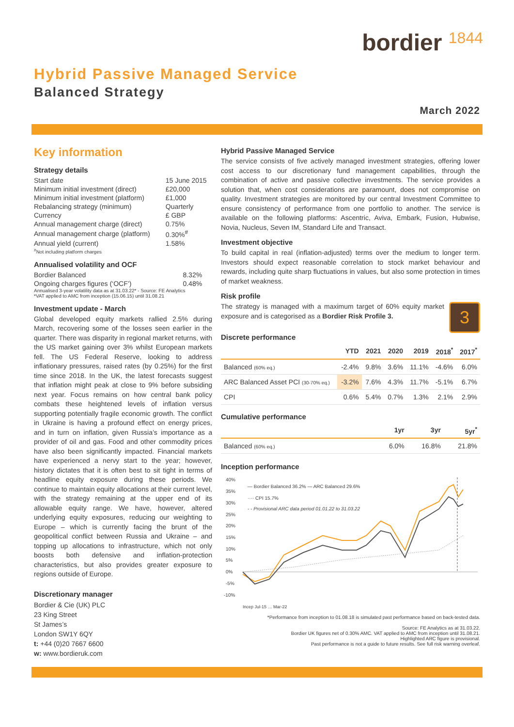bordier 1844
Hybrid Passive Managed Service
Balanced Strategy
March 2022
Key information
Strategy details
| Start date | 15 June 2015 |
| Minimum initial investment (direct) | £20,000 |
| Minimum initial investment (platform) | £1,000 |
| Rebalancing strategy (minimum) | Quarterly |
| Currency | £ GBP |
| Annual management charge (direct) | 0.75% |
| Annual management charge (platform) | 0.30%<sup>#</sup> |
| Annual yield (current) | 1.58% |
<sup>#</sup> Not including platform charges
Annualised volatility and OCF
| Bordier Balanced | 8.32% |
| Ongoing charges figures (‘OCF’) | 0.48% |
Annualised 3-year volatility data as at 31.03.22* - Source: FE Analytics
*VAT applied to AMC from inception (15.06.15) until 31.08.21
Investment update - March
Global developed equity markets rallied 2.5% during March, recovering some of the losses seen earlier in the quarter. There was disparity in regional market returns, with the US market gaining over 3% whilst European markets fell. The US Federal Reserve, looking to address inflationary pressures, raised rates (by 0.25%) for the first time since 2018. In the UK, the latest forecasts suggest that inflation might peak at close to 9% before subsiding next year. Focus remains on how central bank policy combats these heightened levels of inflation versus supporting potentially fragile economic growth. The conflict in Ukraine is having a profound effect on energy prices, and in turn on inflation, given Russia’s importance as a provider of oil and gas. Food and other commodity prices have also been significantly impacted. Financial markets have experienced a nervy start to the year; however, history dictates that it is often best to sit tight in terms of headline equity exposure during these periods. We continue to maintain equity allocations at their current level, with the strategy remaining at the upper end of its allowable equity range. We have, however, altered underlying equity exposures, reducing our weighting to Europe – which is currently facing the brunt of the geopolitical conflict between Russia and Ukraine – and topping up allocations to infrastructure, which not only boosts both defensive and inflation-protection characteristics, but also provides greater exposure to regions outside of Europe.
Discretionary manager
Bordier & Cie (UK) PLC
23 King Street
St James’s
London SW1Y 6QY
t: +44 (0)20 7667 6600
w: www.bordieruk.com
Hybrid Passive Managed Service
The service consists of five actively managed investment strategies, offering lower cost access to our discretionary fund management capabilities, through the combination of active and passive collective investments. The service provides a solution that, when cost considerations are paramount, does not compromise on quality. Investment strategies are monitored by our central Investment Committee to ensure consistency of performance from one portfolio to another. The service is available on the following platforms: Ascentric, Aviva, Embark, Fusion, Hubwise, Novia, Nucleus, Seven IM, Standard Life and Transact.
Investment objective
To build capital in real (inflation-adjusted) terms over the medium to longer term. Investors should expect reasonable correlation to stock market behaviour and rewards, including quite sharp fluctuations in values, but also some protection in times of market weakness.
Risk profile
3
The strategy is managed with a maximum target of 60% equity market exposure and is categorised as a Bordier Risk Profile 3.
Discrete performance
| | YTD | 2021 | 2020 | 2019 | 2018<sup>*</sup> | 2017<sup>*</sup> |
| --- | --- | --- | --- | --- | --- | --- |
| Balanced (60% eq.) | -2.4% | 9.8% | 3.6% | 11.1% | -4.6% | 6.0% |
| ARC Balanced Asset PCI (30-70% eq.) | -3.2% | 7.6% | 4.3% | 11.7% | -5.1% | 6.7% |
| CPI | 0.6% | 5.4% | 0.7% | 1.3% | 2.1% | 2.9% |
Cumulative performance
| | 1yr | 3yr | 5yr<sup>*</sup> |
| --- | --- | --- | --- |
| Balanced (60% eq.) | 6.0% | 16.8% | 21.8% |
Inception performance
40%
35%
30%
25%
20%
15%
10%
5%
0%
-5%
-10%
— Bordier Balanced 36.2% — ARC Balanced 29.6%
···· CPI 15.7%
- - Provisional ARC data period 01.01.22 to 31.03.22
Incep Jul-15 … Mar-22
*Performance from inception to 01.08.18 is simulated past performance based on back-tested data.
Source: FE Analytics as at 31.03.22.
Bordier UK figures net of 0.30% AMC. VAT applied to AMC from inception until 31.08.21.
Highlighted ARC figure is provisional.
Past performance is not a guide to future results. See full risk warning overleaf.